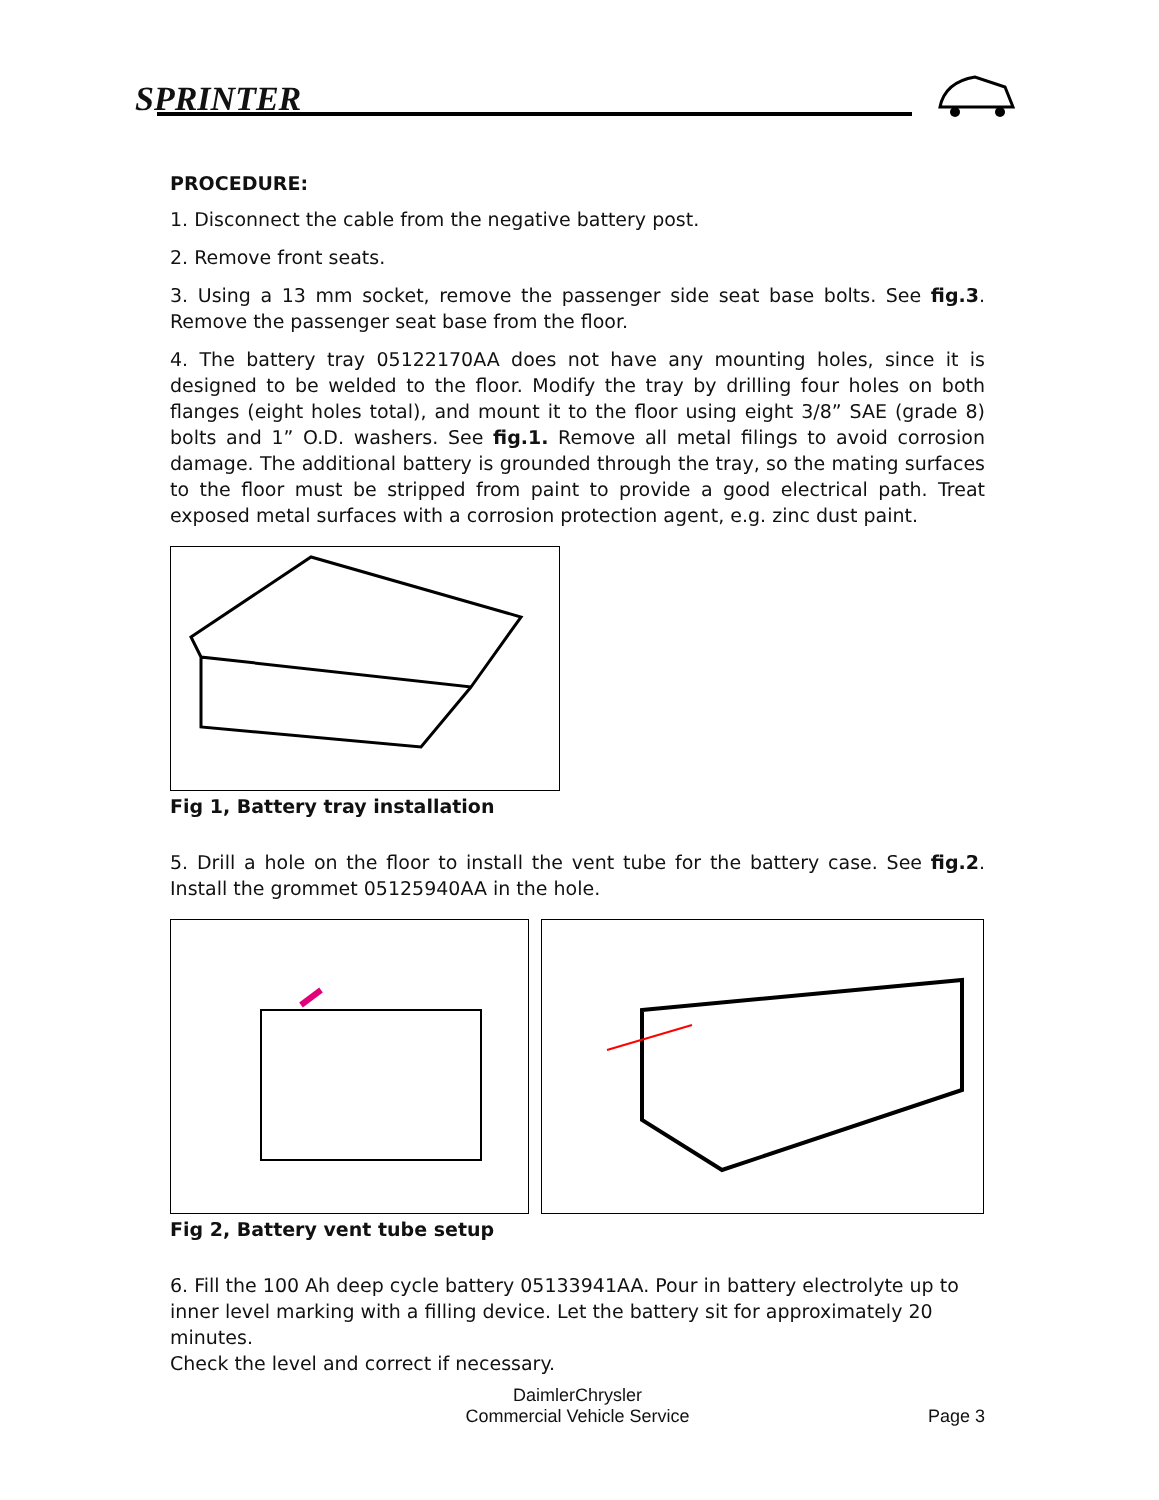SPRINTER
PROCEDURE:
1. Disconnect the cable from the negative battery post.
2. Remove front seats.
3. Using a 13 mm socket, remove the passenger side seat base bolts. See fig.3. Remove the passenger seat base from the floor.
4. The battery tray 05122170AA does not have any mounting holes, since it is designed to be welded to the floor. Modify the tray by drilling four holes on both flanges (eight holes total), and mount it to the floor using eight 3/8” SAE (grade 8) bolts and 1” O.D. washers. See fig.1. Remove all metal filings to avoid corrosion damage. The additional battery is grounded through the tray, so the mating surfaces to the floor must be stripped from paint to provide a good electrical path. Treat exposed metal surfaces with a corrosion protection agent, e.g. zinc dust paint.
Fig 1, Battery tray installation
5. Drill a hole on the floor to install the vent tube for the battery case. See fig.2. Install the grommet 05125940AA in the hole.
Fig 2, Battery vent tube setup
6. Fill the 100 Ah deep cycle battery 05133941AA. Pour in battery electrolyte up to inner level marking with a filling device. Let the battery sit for approximately 20 minutes.
Check the level and correct if necessary.
DaimlerChrysler
Commercial Vehicle Service
Page 3